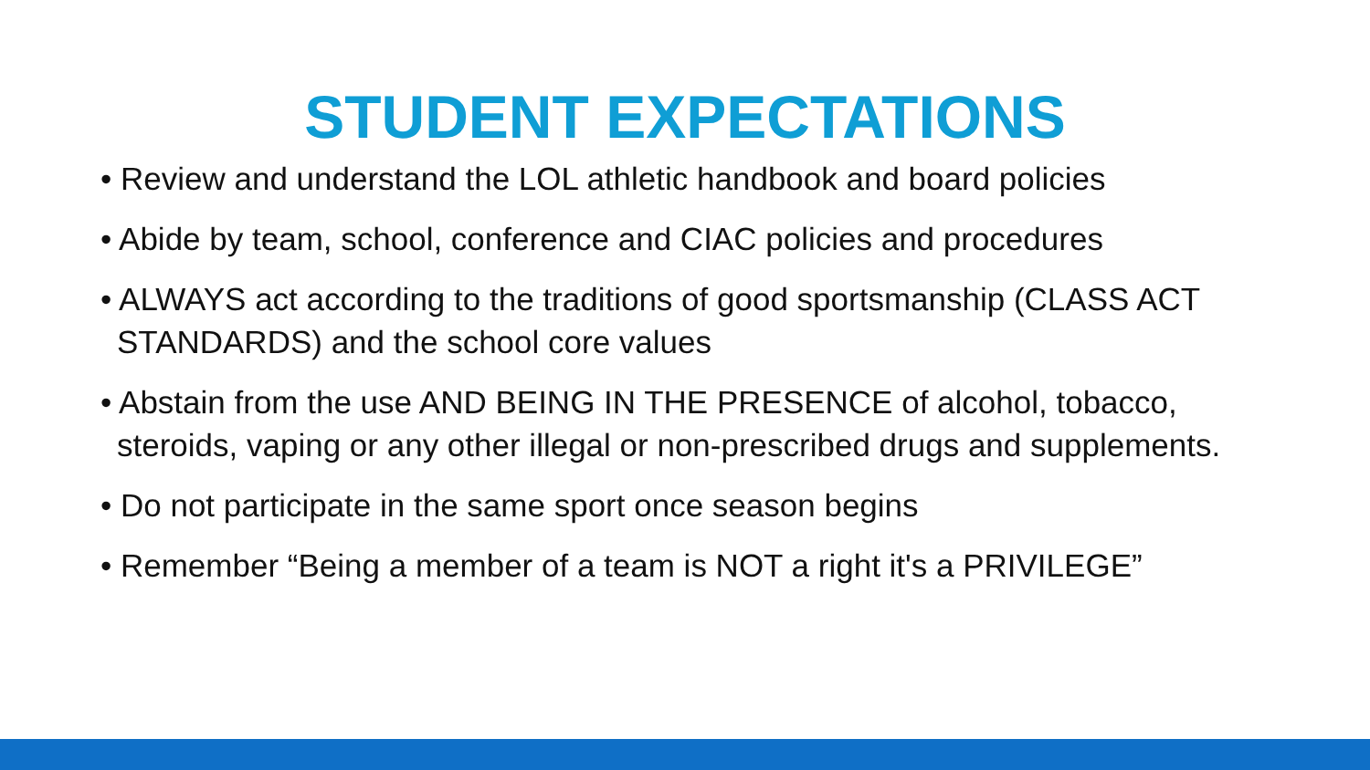STUDENT EXPECTATIONS
• Review and understand the LOL athletic handbook and board policies
• Abide by team, school, conference and CIAC policies and procedures
• ALWAYS act according to the traditions of good sportsmanship (CLASS ACT STANDARDS) and the school core values
• Abstain from the use AND BEING IN THE PRESENCE of alcohol, tobacco, steroids, vaping or any other illegal or non-prescribed drugs and supplements.
• Do not participate in the same sport once season begins
• Remember “Being a member of a team is NOT a right it's a PRIVILEGE”